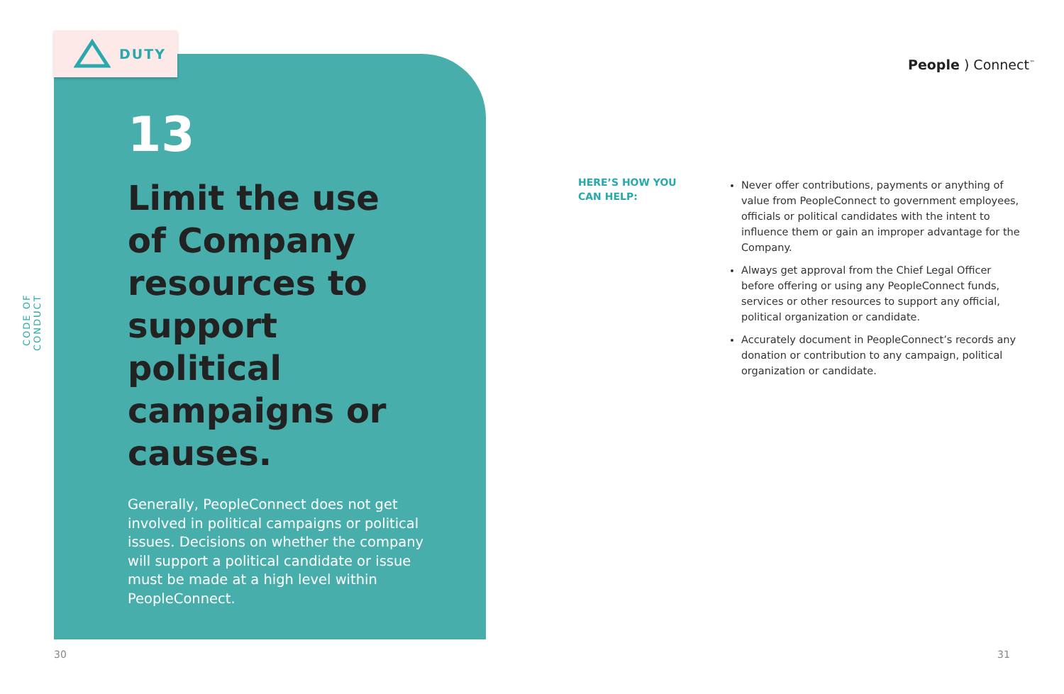CODE OF CONDUCT
DUTY
People ) Connect<sup>™</sup>
13
Limit the use of Company resources to support political campaigns or causes.
Generally, PeopleConnect does not get involved in political campaigns or political issues. Decisions on whether the company will support a political candidate or issue must be made at a high level within PeopleConnect.
HERE’S HOW YOU
CAN HELP:
Never offer contributions, payments or anything of value from PeopleConnect to government employees, officials or political candidates with the intent to influence them or gain an improper advantage for the Company.
Always get approval from the Chief Legal Officer before offering or using any PeopleConnect funds, services or other resources to support any official, political organization or candidate.
Accurately document in PeopleConnect’s records any donation or contribution to any campaign, political organization or candidate.
30 31